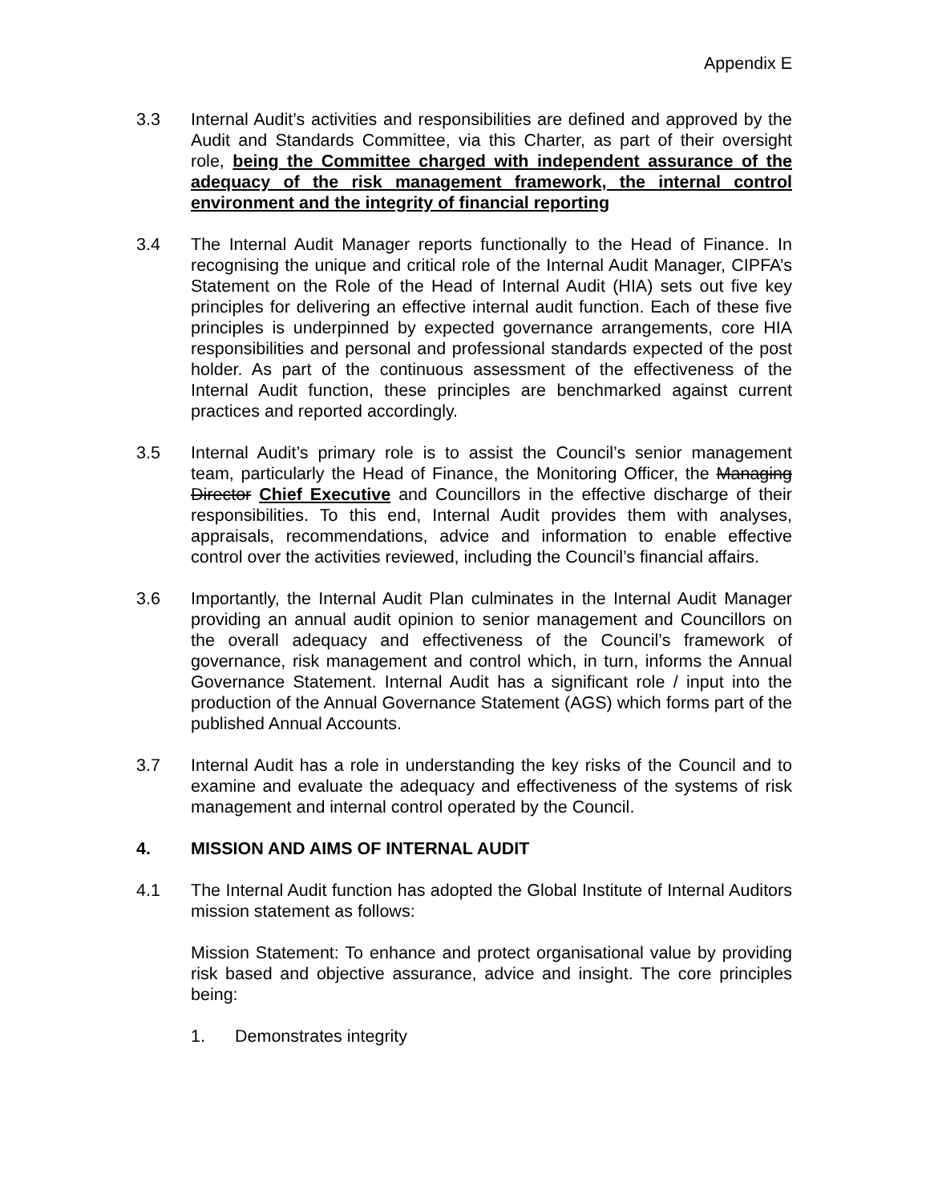Appendix E
3.3 Internal Audit’s activities and responsibilities are defined and approved by the Audit and Standards Committee, via this Charter, as part of their oversight role, being the Committee charged with independent assurance of the adequacy of the risk management framework, the internal control environment and the integrity of financial reporting
3.4 The Internal Audit Manager reports functionally to the Head of Finance. In recognising the unique and critical role of the Internal Audit Manager, CIPFA’s Statement on the Role of the Head of Internal Audit (HIA) sets out five key principles for delivering an effective internal audit function. Each of these five principles is underpinned by expected governance arrangements, core HIA responsibilities and personal and professional standards expected of the post holder. As part of the continuous assessment of the effectiveness of the Internal Audit function, these principles are benchmarked against current practices and reported accordingly.
3.5 Internal Audit’s primary role is to assist the Council’s senior management team, particularly the Head of Finance, the Monitoring Officer, the Managing Director Chief Executive and Councillors in the effective discharge of their responsibilities. To this end, Internal Audit provides them with analyses, appraisals, recommendations, advice and information to enable effective control over the activities reviewed, including the Council’s financial affairs.
3.6 Importantly, the Internal Audit Plan culminates in the Internal Audit Manager providing an annual audit opinion to senior management and Councillors on the overall adequacy and effectiveness of the Council’s framework of governance, risk management and control which, in turn, informs the Annual Governance Statement. Internal Audit has a significant role / input into the production of the Annual Governance Statement (AGS) which forms part of the published Annual Accounts.
3.7 Internal Audit has a role in understanding the key risks of the Council and to examine and evaluate the adequacy and effectiveness of the systems of risk management and internal control operated by the Council.
4. MISSION AND AIMS OF INTERNAL AUDIT
4.1 The Internal Audit function has adopted the Global Institute of Internal Auditors mission statement as follows:
Mission Statement: To enhance and protect organisational value by providing risk based and objective assurance, advice and insight. The core principles being:
1. Demonstrates integrity